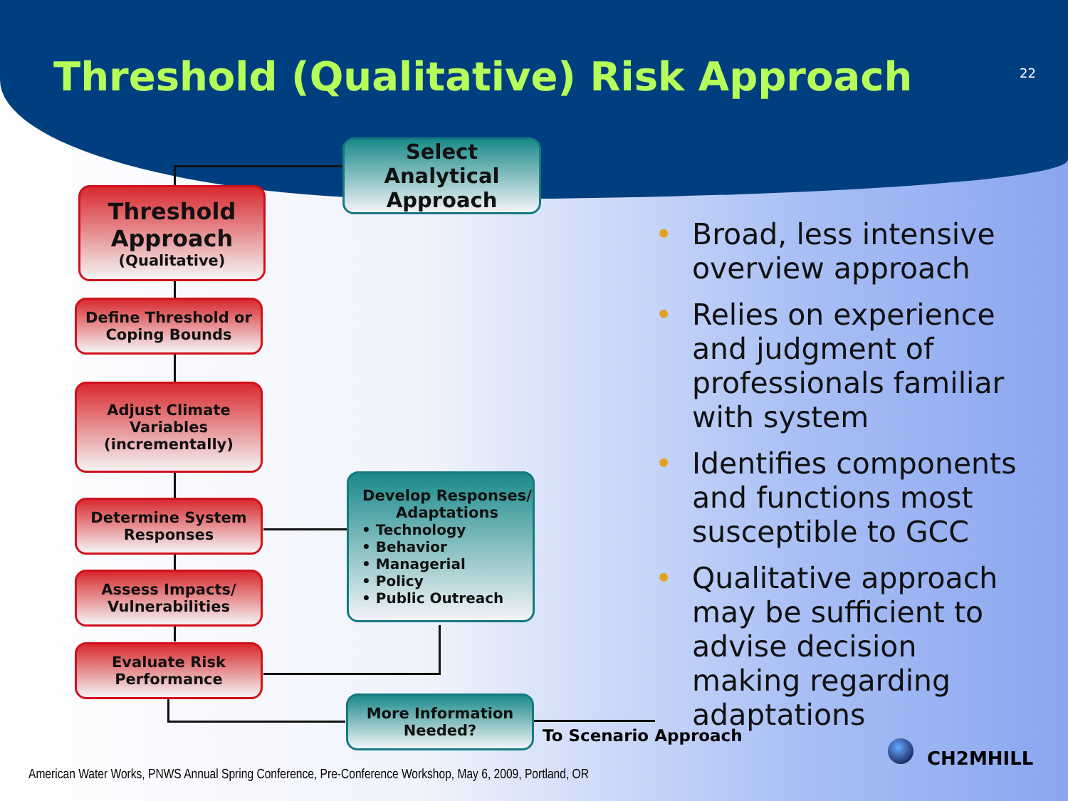Threshold (Qualitative) Risk Approach
22
Select Analytical Approach
Threshold Approach
(Qualitative)
Define Threshold or Coping Bounds
Adjust Climate Variables (incrementally)
Determine System Responses
Assess Impacts/ Vulnerabilities
Evaluate Risk Performance
Develop Responses/ Adaptations
• Technology
• Behavior
• Managerial
• Policy
• Public Outreach
More Information Needed?
To Scenario Approach
• Broad, less intensive overview approach
• Relies on experience and judgment of professionals familiar with system
• Identifies components and functions most susceptible to GCC
• Qualitative approach may be sufficient to advise decision making regarding adaptations
American Water Works, PNWS Annual Spring Conference, Pre-Conference Workshop, May 6, 2009, Portland, OR
CH2MHILL